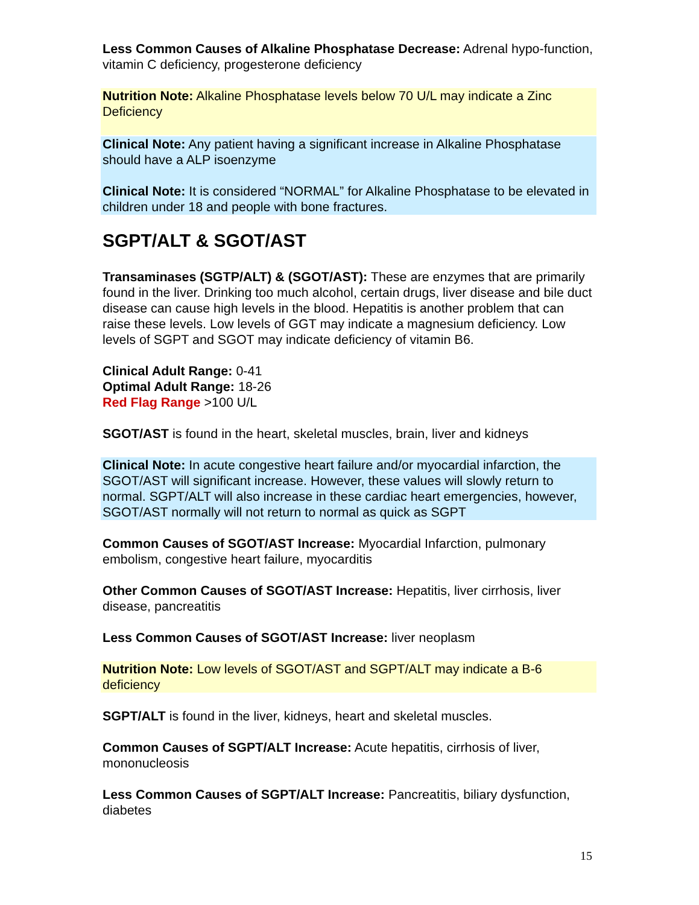Less Common Causes of Alkaline Phosphatase Decrease: Adrenal hypo-function, vitamin C deficiency, progesterone deficiency
Nutrition Note: Alkaline Phosphatase levels below 70 U/L may indicate a Zinc Deficiency
Clinical Note: Any patient having a significant increase in Alkaline Phosphatase should have a ALP isoenzyme
Clinical Note: It is considered “NORMAL” for Alkaline Phosphatase to be elevated in children under 18 and people with bone fractures.
SGPT/ALT & SGOT/AST
Transaminases (SGTP/ALT) & (SGOT/AST): These are enzymes that are primarily found in the liver. Drinking too much alcohol, certain drugs, liver disease and bile duct disease can cause high levels in the blood. Hepatitis is another problem that can raise these levels. Low levels of GGT may indicate a magnesium deficiency. Low levels of SGPT and SGOT may indicate deficiency of vitamin B6.
Clinical Adult Range: 0-41
Optimal Adult Range: 18-26
Red Flag Range >100 U/L
SGOT/AST is found in the heart, skeletal muscles, brain, liver and kidneys
Clinical Note: In acute congestive heart failure and/or myocardial infarction, the SGOT/AST will significant increase. However, these values will slowly return to normal. SGPT/ALT will also increase in these cardiac heart emergencies, however, SGOT/AST normally will not return to normal as quick as SGPT
Common Causes of SGOT/AST Increase: Myocardial Infarction, pulmonary embolism, congestive heart failure, myocarditis
Other Common Causes of SGOT/AST Increase: Hepatitis, liver cirrhosis, liver disease, pancreatitis
Less Common Causes of SGOT/AST Increase: liver neoplasm
Nutrition Note: Low levels of SGOT/AST and SGPT/ALT may indicate a B-6 deficiency
SGPT/ALT is found in the liver, kidneys, heart and skeletal muscles.
Common Causes of SGPT/ALT Increase: Acute hepatitis, cirrhosis of liver, mononucleosis
Less Common Causes of SGPT/ALT Increase: Pancreatitis, biliary dysfunction, diabetes
15